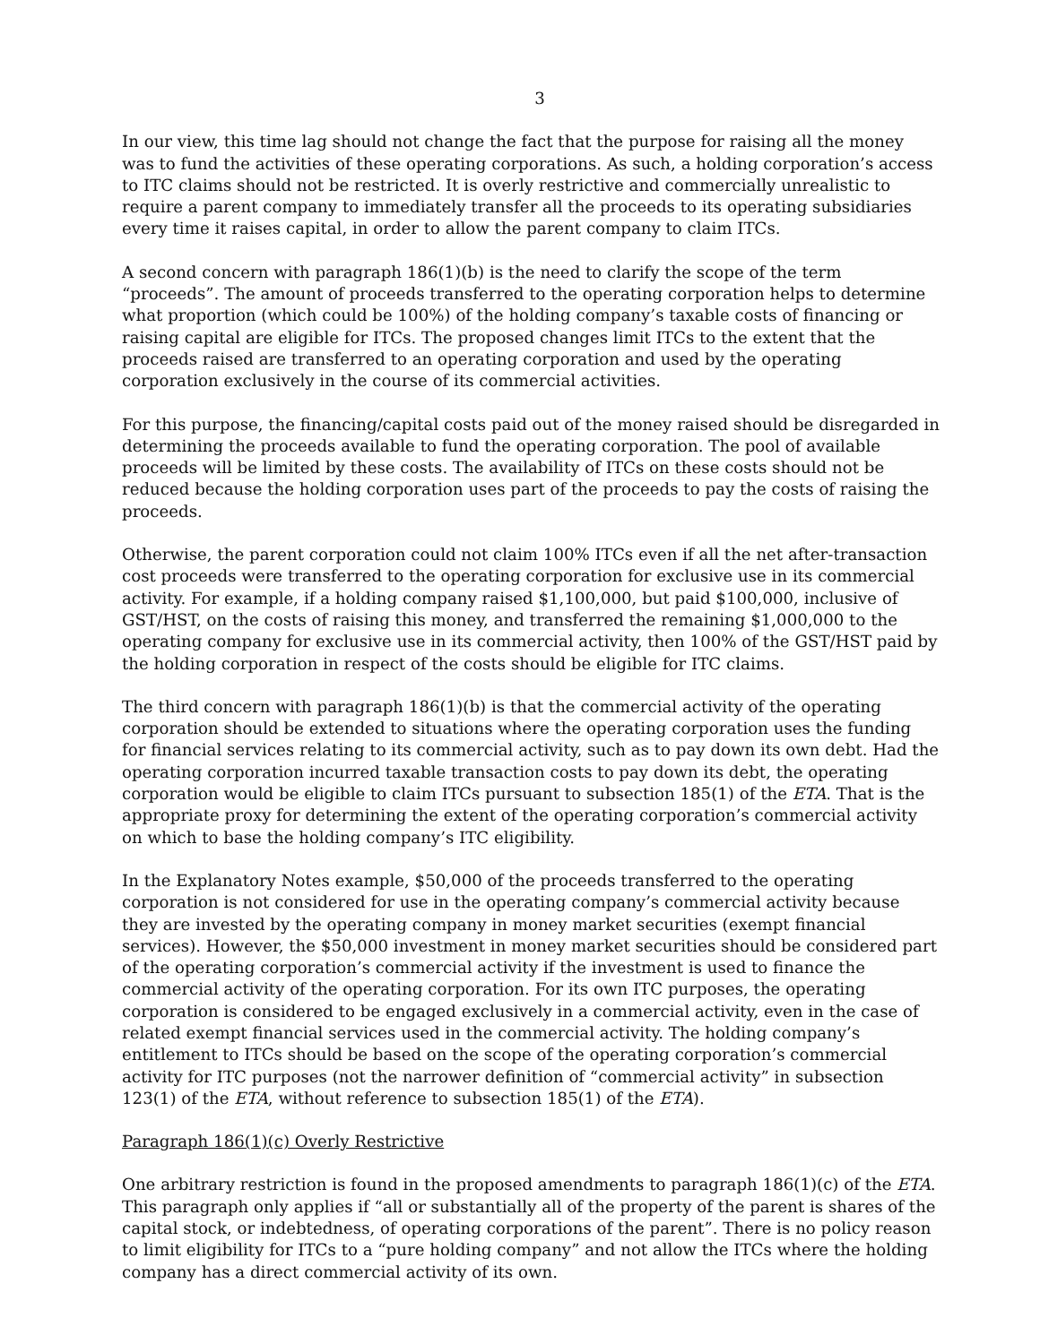3
In our view, this time lag should not change the fact that the purpose for raising all the money was to fund the activities of these operating corporations. As such, a holding corporation’s access to ITC claims should not be restricted. It is overly restrictive and commercially unrealistic to require a parent company to immediately transfer all the proceeds to its operating subsidiaries every time it raises capital, in order to allow the parent company to claim ITCs.
A second concern with paragraph 186(1)(b) is the need to clarify the scope of the term “proceeds”. The amount of proceeds transferred to the operating corporation helps to determine what proportion (which could be 100%) of the holding company’s taxable costs of financing or raising capital are eligible for ITCs. The proposed changes limit ITCs to the extent that the proceeds raised are transferred to an operating corporation and used by the operating corporation exclusively in the course of its commercial activities.
For this purpose, the financing/capital costs paid out of the money raised should be disregarded in determining the proceeds available to fund the operating corporation. The pool of available proceeds will be limited by these costs. The availability of ITCs on these costs should not be reduced because the holding corporation uses part of the proceeds to pay the costs of raising the proceeds.
Otherwise, the parent corporation could not claim 100% ITCs even if all the net after-transaction cost proceeds were transferred to the operating corporation for exclusive use in its commercial activity. For example, if a holding company raised $1,100,000, but paid $100,000, inclusive of GST/HST, on the costs of raising this money, and transferred the remaining $1,000,000 to the operating company for exclusive use in its commercial activity, then 100% of the GST/HST paid by the holding corporation in respect of the costs should be eligible for ITC claims.
The third concern with paragraph 186(1)(b) is that the commercial activity of the operating corporation should be extended to situations where the operating corporation uses the funding for financial services relating to its commercial activity, such as to pay down its own debt. Had the operating corporation incurred taxable transaction costs to pay down its debt, the operating corporation would be eligible to claim ITCs pursuant to subsection 185(1) of the ETA. That is the appropriate proxy for determining the extent of the operating corporation’s commercial activity on which to base the holding company’s ITC eligibility.
In the Explanatory Notes example, $50,000 of the proceeds transferred to the operating corporation is not considered for use in the operating company’s commercial activity because they are invested by the operating company in money market securities (exempt financial services). However, the $50,000 investment in money market securities should be considered part of the operating corporation’s commercial activity if the investment is used to finance the commercial activity of the operating corporation. For its own ITC purposes, the operating corporation is considered to be engaged exclusively in a commercial activity, even in the case of related exempt financial services used in the commercial activity. The holding company’s entitlement to ITCs should be based on the scope of the operating corporation’s commercial activity for ITC purposes (not the narrower definition of “commercial activity” in subsection 123(1) of the ETA, without reference to subsection 185(1) of the ETA).
Paragraph 186(1)(c) Overly Restrictive
One arbitrary restriction is found in the proposed amendments to paragraph 186(1)(c) of the ETA. This paragraph only applies if “all or substantially all of the property of the parent is shares of the capital stock, or indebtedness, of operating corporations of the parent”. There is no policy reason to limit eligibility for ITCs to a “pure holding company” and not allow the ITCs where the holding company has a direct commercial activity of its own.